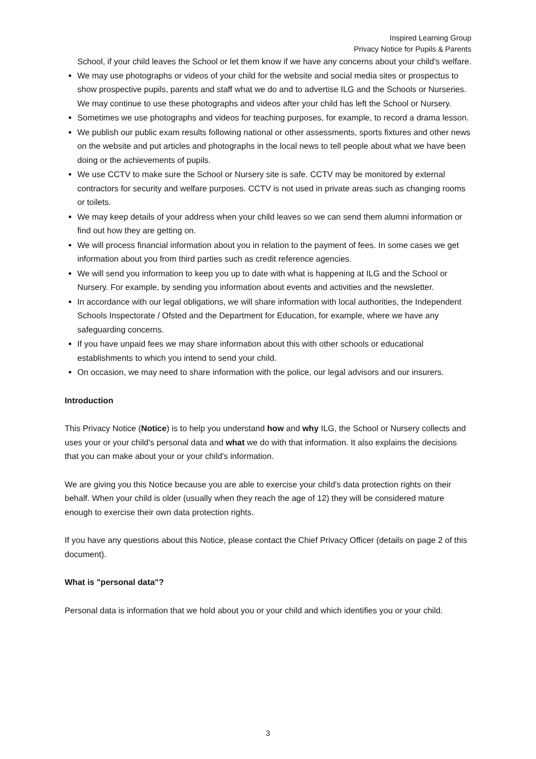Inspired Learning Group
Privacy Notice for Pupils & Parents
School, if your child leaves the School or let them know if we have any concerns about your child's welfare.
We may use photographs or videos of your child for the website and social media sites or prospectus to show prospective pupils, parents and staff what we do and to advertise ILG and the Schools or Nurseries. We may continue to use these photographs and videos after your child has left the School or Nursery.
Sometimes we use photographs and videos for teaching purposes, for example, to record a drama lesson.
We publish our public exam results following national or other assessments, sports fixtures and other news on the website and put articles and photographs in the local news to tell people about what we have been doing or the achievements of pupils.
We use CCTV to make sure the School or Nursery site is safe. CCTV may be monitored by external contractors for security and welfare purposes. CCTV is not used in private areas such as changing rooms or toilets.
We may keep details of your address when your child leaves so we can send them alumni information or find out how they are getting on.
We will process financial information about you in relation to the payment of fees. In some cases we get information about you from third parties such as credit reference agencies.
We will send you information to keep you up to date with what is happening at ILG and the School or Nursery. For example, by sending you information about events and activities and the newsletter.
In accordance with our legal obligations, we will share information with local authorities, the Independent Schools Inspectorate / Ofsted and the Department for Education, for example, where we have any safeguarding concerns.
If you have unpaid fees we may share information about this with other schools or educational establishments to which you intend to send your child.
On occasion, we may need to share information with the police, our legal advisors and our insurers.
Introduction
This Privacy Notice (Notice) is to help you understand how and why ILG, the School or Nursery collects and uses your or your child's personal data and what we do with that information. It also explains the decisions that you can make about your or your child's information.
We are giving you this Notice because you are able to exercise your child's data protection rights on their behalf. When your child is older (usually when they reach the age of 12) they will be considered mature enough to exercise their own data protection rights.
If you have any questions about this Notice, please contact the Chief Privacy Officer (details on page 2 of this document).
What is "personal data"?
Personal data is information that we hold about you or your child and which identifies you or your child.
3